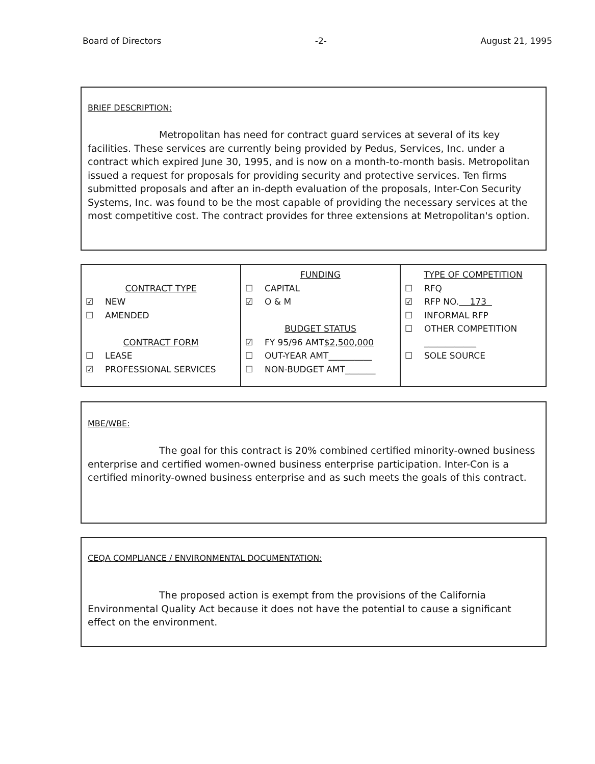Board of Directors -2- August 21, 1995
BRIEF DESCRIPTION:
Metropolitan has need for contract guard services at several of its key facilities. These services are currently being provided by Pedus, Services, Inc. under a contract which expired June 30, 1995, and is now on a month-to-month basis. Metropolitan issued a request for proposals for providing security and protective services. Ten firms submitted proposals and after an in-depth evaluation of the proposals, Inter-Con Security Systems, Inc. was found to be the most capable of providing the necessary services at the most competitive cost. The contract provides for three extensions at Metropolitan's option.
| CONTRACT TYPE ☑ NEW ☐ AMENDED CONTRACT FORM ☐ LEASE ☑ PROFESSIONAL SERVICES | FUNDING ☐ CAPITAL ☑ O & M BUDGET STATUS ☑ FY 95/96 AMT $2,500,000 ☐ OUT-YEAR AMT__________ ☐ NON-BUDGET AMT_______ | TYPE OF COMPETITION ☐ RFQ ☑ RFP NO. 173 ☐ INFORMAL RFP ☐ OTHER COMPETITION ____________ ☐ SOLE SOURCE |
MBE/WBE:
The goal for this contract is 20% combined certified minority-owned business enterprise and certified women-owned business enterprise participation. Inter-Con is a certified minority-owned business enterprise and as such meets the goals of this contract.
CEQA COMPLIANCE / ENVIRONMENTAL DOCUMENTATION:
The proposed action is exempt from the provisions of the California Environmental Quality Act because it does not have the potential to cause a significant effect on the environment.